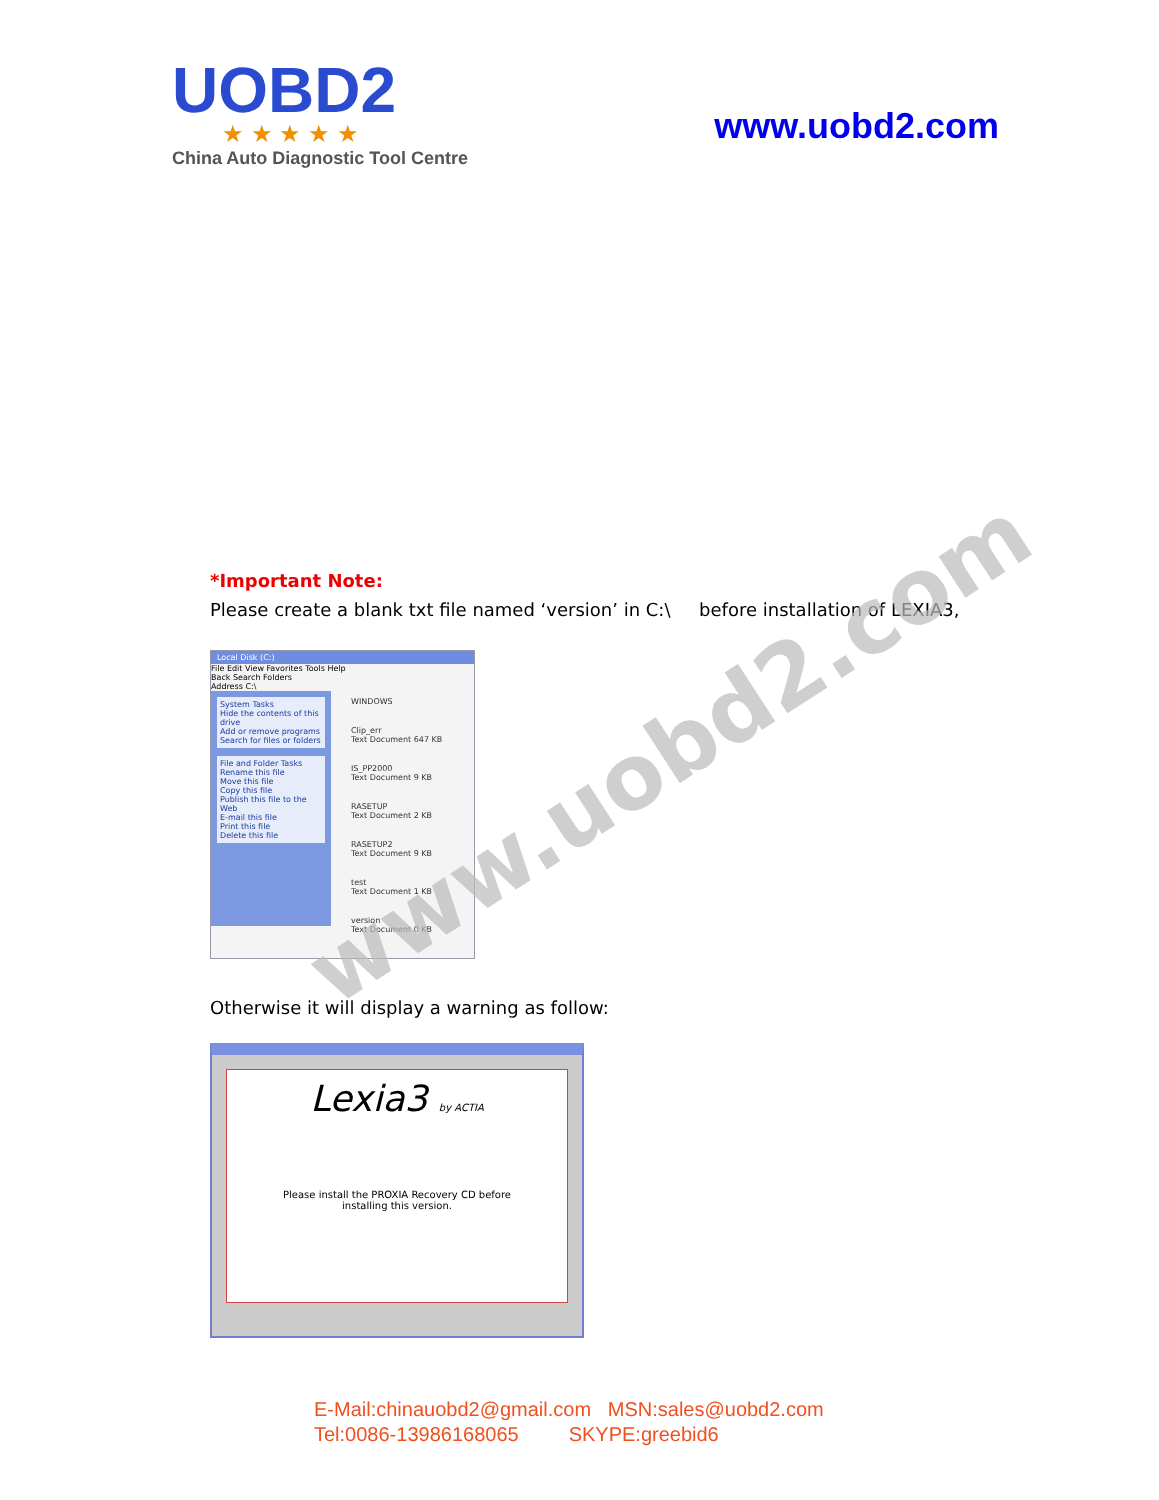UOBD2
★ ★ ★ ★ ★
China Auto Diagnostic Tool Centre
www.uobd2.com
*Important Note:
Please create a blank txt file named ‘version’ in C:\ before installation of LEXIA3,
Local Disk (C:)
File Edit View Favorites Tools Help
Back Search Folders
Address C:\
System Tasks
Hide the contents of this drive
Add or remove programs
Search for files or folders
File and Folder Tasks
Rename this file
Move this file
Copy this file
Publish this file to the Web
E-mail this file
Print this file
Delete this file
WINDOWS
Clip_err
Text Document 647 KB
IS_PP2000
Text Document 9 KB
RASETUP
Text Document 2 KB
RASETUP2
Text Document 9 KB
test
Text Document 1 KB
version
Text Document 0 KB
Otherwise it will display a warning as follow:
Lexia3 by ACTIA
Please install the PROXIA Recovery CD before
installing this version.
www.uobd2.com
E-Mail:chinauobd2@gmail.com MSN:sales@uobd2.com
Tel:0086-13986168065 SKYPE:greebid6